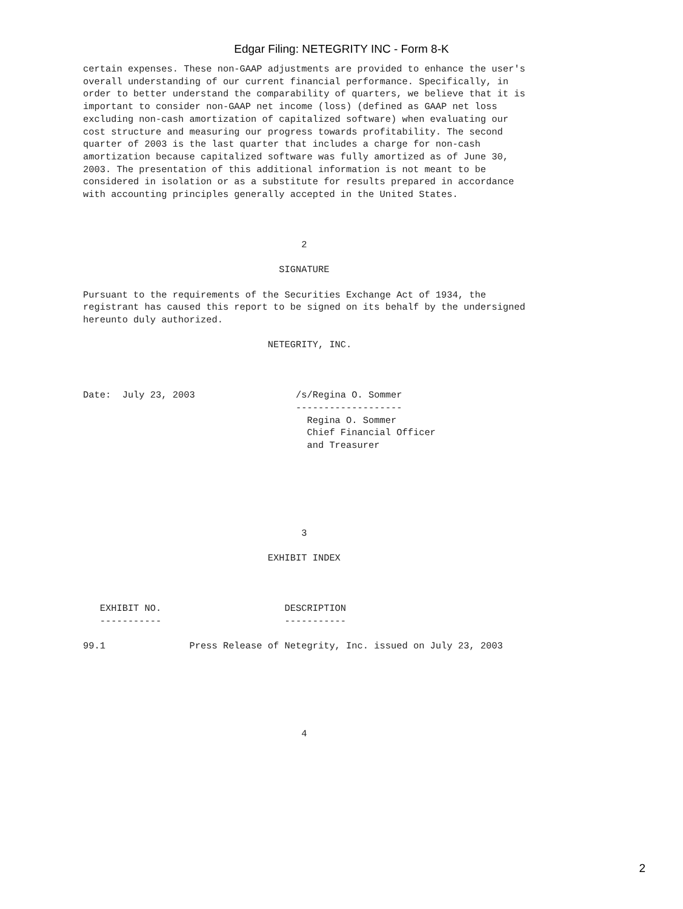Edgar Filing: NETEGRITY INC - Form 8-K
certain expenses. These non-GAAP adjustments are provided to enhance the user's
overall understanding of our current financial performance. Specifically, in
order to better understand the comparability of quarters, we believe that it is
important to consider non-GAAP net income (loss) (defined as GAAP net loss
excluding non-cash amortization of capitalized software) when evaluating our
cost structure and measuring our progress towards profitability. The second
quarter of 2003 is the last quarter that includes a charge for non-cash
amortization because capitalized software was fully amortized as of June 30,
2003. The presentation of this additional information is not meant to be
considered in isolation or as a substitute for results prepared in accordance
with accounting principles generally accepted in the United States.



                                       2

                                   SIGNATURE

Pursuant to the requirements of the Securities Exchange Act of 1934, the
registrant has caused this report to be signed on its behalf by the undersigned
hereunto duly authorized.

                                 NETEGRITY, INC.



Date:  July 23, 2003                  /s/Regina O. Sommer
                                      -------------------
                                        Regina O. Sommer
                                        Chief Financial Officer
                                        and Treasurer






                                       3

                                 EXHIBIT INDEX



   EXHIBIT NO.                      DESCRIPTION
   -----------                      -----------

99.1               Press Release of Netegrity, Inc. issued on July 23, 2003






                                       4
2